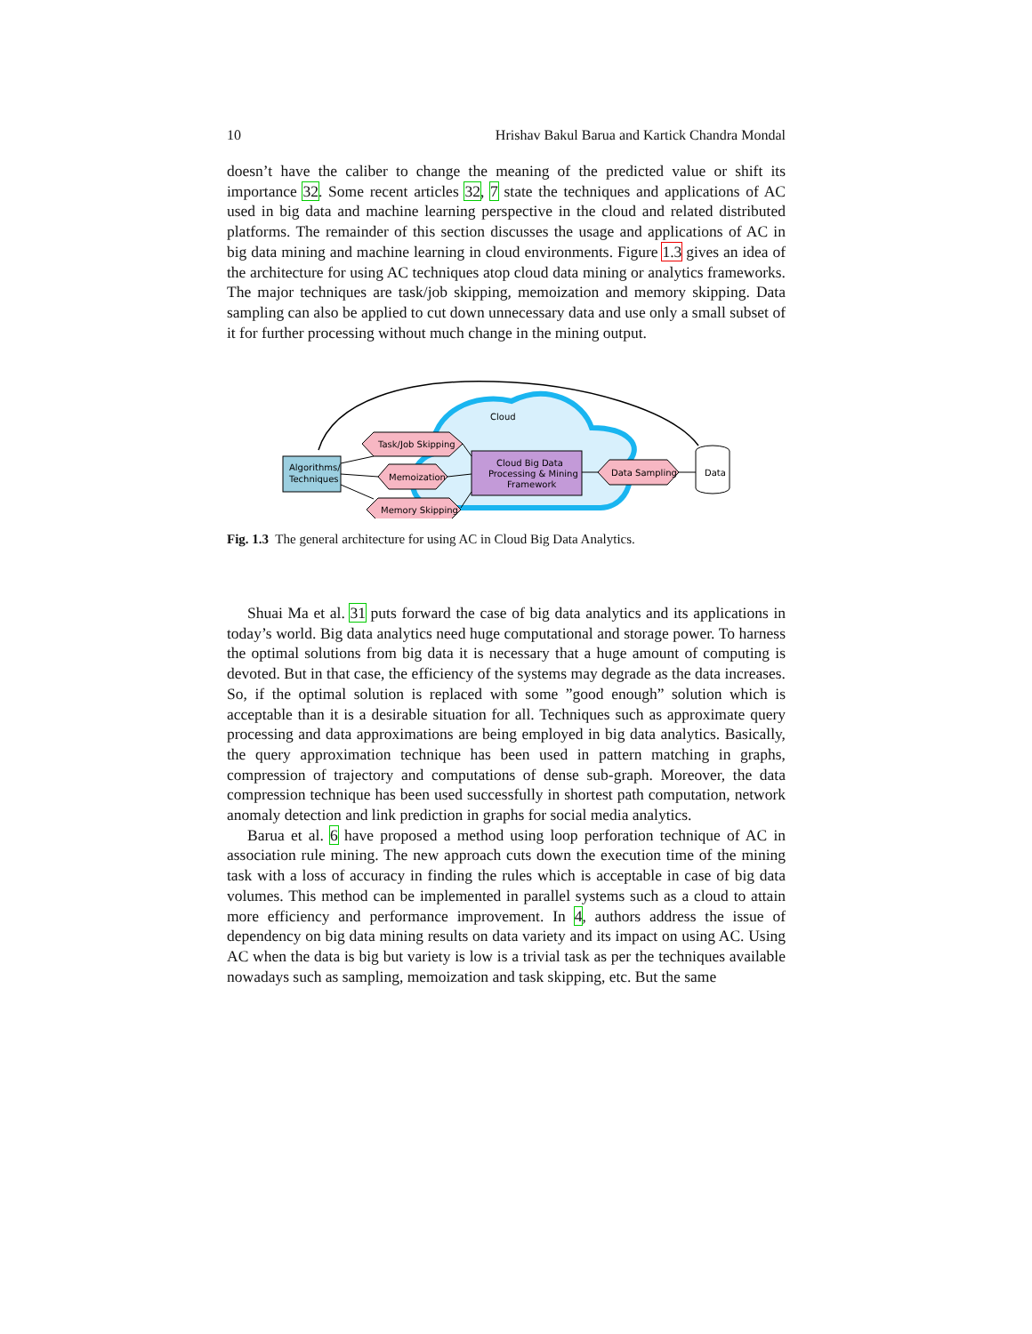10 Hrishav Bakul Barua and Kartick Chandra Mondal
doesn’t have the caliber to change the meaning of the predicted value or shift its importance 32. Some recent articles 32, 7 state the techniques and applications of AC used in big data and machine learning perspective in the cloud and related distributed platforms. The remainder of this section discusses the usage and applications of AC in big data mining and machine learning in cloud environments. Figure 1.3 gives an idea of the architecture for using AC techniques atop cloud data mining or analytics frameworks. The major techniques are task/job skipping, memoization and memory skipping. Data sampling can also be applied to cut down unnecessary data and use only a small subset of it for further processing without much change in the mining output.
Cloud
Algorithms/
Techniques
Task/Job Skipping
Memoization
Memory Skipping
Cloud Big Data
Processing & Mining
Framework
Data Sampling
Data
Fig. 1.3 The general architecture for using AC in Cloud Big Data Analytics.
Shuai Ma et al. 31 puts forward the case of big data analytics and its applications in today’s world. Big data analytics need huge computational and storage power. To harness the optimal solutions from big data it is necessary that a huge amount of computing is devoted. But in that case, the efficiency of the systems may degrade as the data increases. So, if the optimal solution is replaced with some ”good enough” solution which is acceptable than it is a desirable situation for all. Techniques such as approximate query processing and data approximations are being employed in big data analytics. Basically, the query approximation technique has been used in pattern matching in graphs, compression of trajectory and computations of dense sub-graph. Moreover, the data compression technique has been used successfully in shortest path computation, network anomaly detection and link prediction in graphs for social media analytics.
Barua et al. 6 have proposed a method using loop perforation technique of AC in association rule mining. The new approach cuts down the execution time of the mining task with a loss of accuracy in finding the rules which is acceptable in case of big data volumes. This method can be implemented in parallel systems such as a cloud to attain more efficiency and performance improvement. In 4, authors address the issue of dependency on big data mining results on data variety and its impact on using AC. Using AC when the data is big but variety is low is a trivial task as per the techniques available nowadays such as sampling, memoization and task skipping, etc. But the same